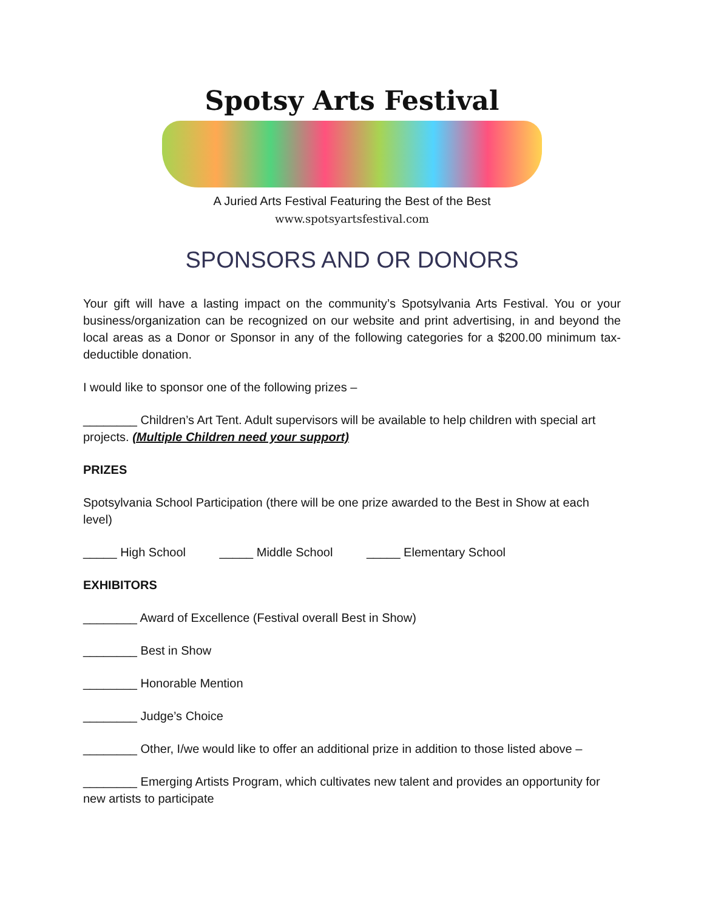Spotsy Arts Festival
A Juried Arts Festival Featuring the Best of the Best
www.spotsyartsfestival.com
SPONSORS AND OR DONORS
Your gift will have a lasting impact on the community’s Spotsylvania Arts Festival. You or your business/organization can be recognized on our website and print advertising, in and beyond the local areas as a Donor or Sponsor in any of the following categories for a $200.00 minimum tax-deductible donation.
I would like to sponsor one of the following prizes –
________ Children’s Art Tent. Adult supervisors will be available to help children with special art projects. (Multiple Children need your support)
PRIZES
Spotsylvania School Participation (there will be one prize awarded to the Best in Show at each level)
_____ High School _____ Middle School _____ Elementary School
EXHIBITORS
________ Award of Excellence (Festival overall Best in Show)
________ Best in Show
________ Honorable Mention
________ Judge’s Choice
________ Other, I/we would like to offer an additional prize in addition to those listed above –
________ Emerging Artists Program, which cultivates new talent and provides an opportunity for new artists to participate